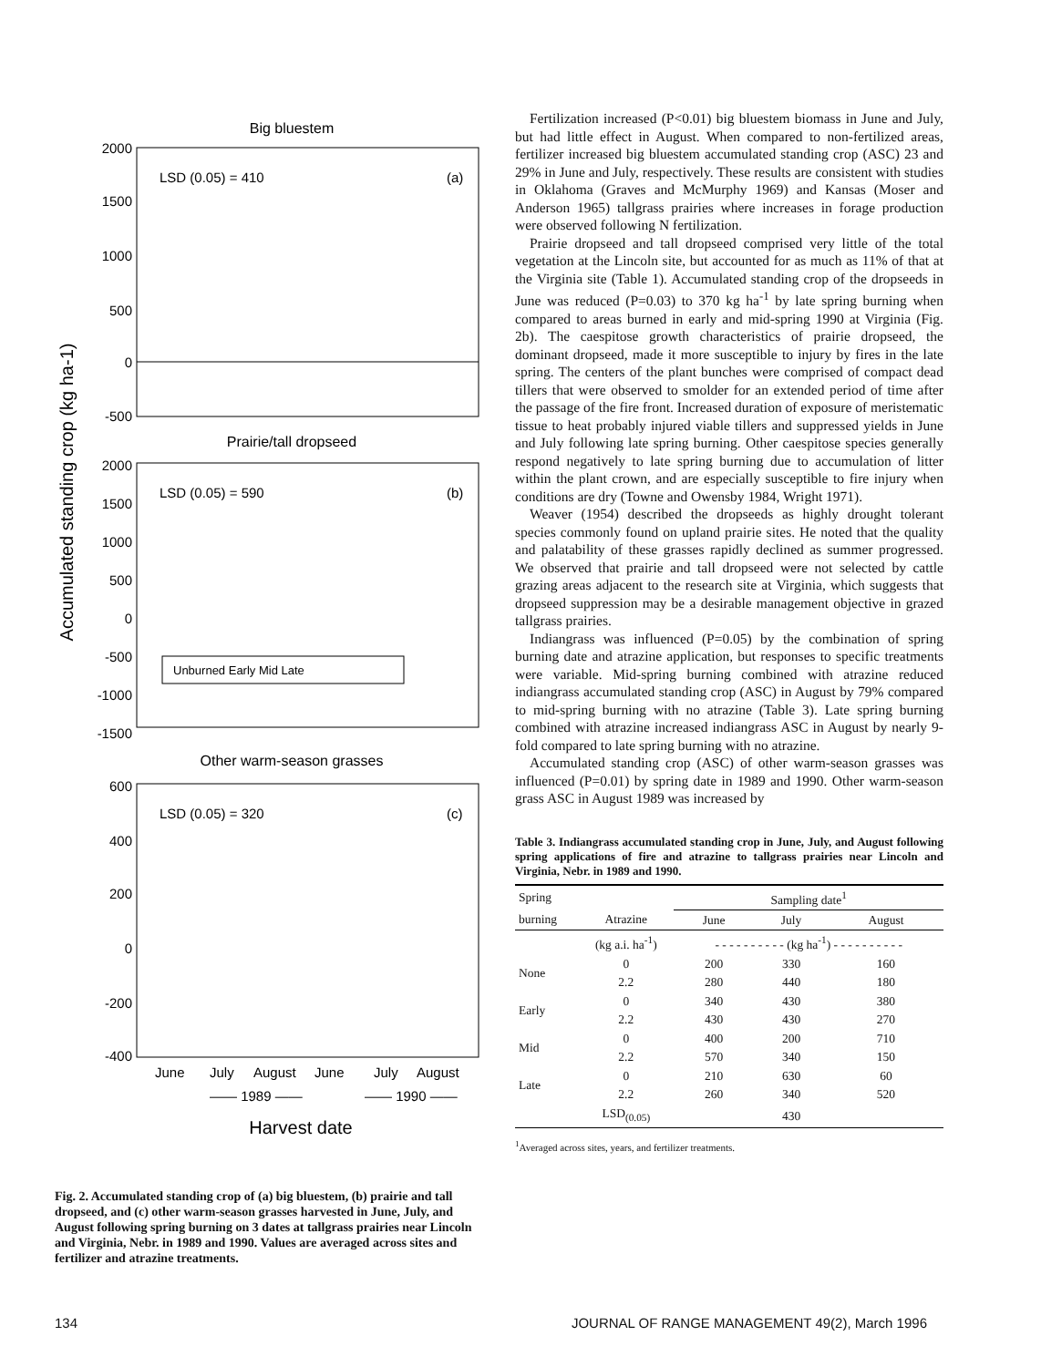Accumulated standing crop (kg ha-1)
Big bluestem
2000
1500
1000
500
0
-500
LSD (0.05) = 410
(a)
Prairie/tall dropseed
2000
1500
1000
500
0
-500
-1000
-1500
LSD (0.05) = 590
(b)
Unburned Early Mid Late
Other warm-season grasses
600
400
200
0
-200
-400
LSD (0.05) = 320
(c)
June
July
August
June
July
August
—— 1989 ——
—— 1990 ——
Harvest date
Fig. 2. Accumulated standing crop of (a) big bluestem, (b) prairie and tall dropseed, and (c) other warm-season grasses harvested in June, July, and August following spring burning on 3 dates at tallgrass prairies near Lincoln and Virginia, Nebr. in 1989 and 1990. Values are averaged across sites and fertilizer and atrazine treatments.
Fertilization increased (P<0.01) big bluestem biomass in June and July, but had little effect in August. When compared to non-fertilized areas, fertilizer increased big bluestem accumulated standing crop (ASC) 23 and 29% in June and July, respectively. These results are consistent with studies in Oklahoma (Graves and McMurphy 1969) and Kansas (Moser and Anderson 1965) tallgrass prairies where increases in forage production were observed following N fertilization.
Prairie dropseed and tall dropseed comprised very little of the total vegetation at the Lincoln site, but accounted for as much as 11% of that at the Virginia site (Table 1). Accumulated standing crop of the dropseeds in June was reduced (P=0.03) to 370 kg ha<sup>-1</sup> by late spring burning when compared to areas burned in early and mid-spring 1990 at Virginia (Fig. 2b). The caespitose growth characteristics of prairie dropseed, the dominant dropseed, made it more susceptible to injury by fires in the late spring. The centers of the plant bunches were comprised of compact dead tillers that were observed to smolder for an extended period of time after the passage of the fire front. Increased duration of exposure of meristematic tissue to heat probably injured viable tillers and suppressed yields in June and July following late spring burning. Other caespitose species generally respond negatively to late spring burning due to accumulation of litter within the plant crown, and are especially susceptible to fire injury when conditions are dry (Towne and Owensby 1984, Wright 1971).
Weaver (1954) described the dropseeds as highly drought tolerant species commonly found on upland prairie sites. He noted that the quality and palatability of these grasses rapidly declined as summer progressed. We observed that prairie and tall dropseed were not selected by cattle grazing areas adjacent to the research site at Virginia, which suggests that dropseed suppression may be a desirable management objective in grazed tallgrass prairies.
Indiangrass was influenced (P=0.05) by the combination of spring burning date and atrazine application, but responses to specific treatments were variable. Mid-spring burning combined with atrazine reduced indiangrass accumulated standing crop (ASC) in August by 79% compared to mid-spring burning with no atrazine (Table 3). Late spring burning combined with atrazine increased indiangrass ASC in August by nearly 9-fold compared to late spring burning with no atrazine.
Accumulated standing crop (ASC) of other warm-season grasses was influenced (P=0.01) by spring date in 1989 and 1990. Other warm-season grass ASC in August 1989 was increased by
Table 3. Indiangrass accumulated standing crop in June, July, and August following spring applications of fire and atrazine to tallgrass prairies near Lincoln and Virginia, Nebr. in 1989 and 1990.
| Spring | | Sampling date<sup>1</sup> | | |
| --- | --- | --- | --- | --- |
| burning | Atrazine | June | July | August |
| | (kg a.i. ha<sup>-1</sup>) | - - - - - - - - - - (kg ha<sup>-1</sup>) - - - - - - - - - - | | |
| None | 0 2.2 | 200 280 | 330 440 | 160 180 |
| Early | 0 2.2 | 340 430 | 430 430 | 380 270 |
| Mid | 0 2.2 | 400 570 | 200 340 | 710 150 |
| Late | 0 2.2 | 210 260 | 630 340 | 60 520 |
| | LSD<sub>(0.05)</sub> | | 430 | |
<sup>1</sup> Averaged across sites, years, and fertilizer treatments.
134 JOURNAL OF RANGE MANAGEMENT 49(2), March 1996